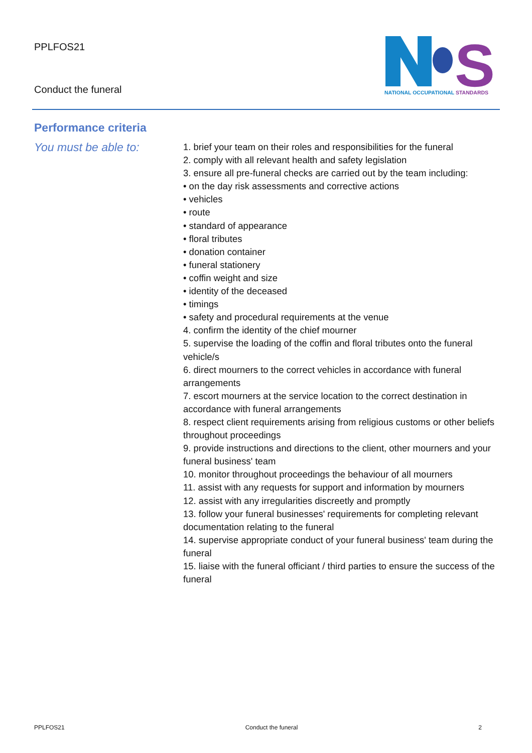PPLFOS21
Conduct the funeral
S
NATIONAL OCCUPATIONAL STANDARDS
Performance criteria
You must be able to:
1. brief your team on their roles and responsibilities for the funeral
2. comply with all relevant health and safety legislation
3. ensure all pre-funeral checks are carried out by the team including:
• on the day risk assessments and corrective actions
• vehicles
• route
• standard of appearance
• floral tributes
• donation container
• funeral stationery
• coffin weight and size
• identity of the deceased
• timings
• safety and procedural requirements at the venue
4. confirm the identity of the chief mourner
5. supervise the loading of the coffin and floral tributes onto the funeral vehicle/s
6. direct mourners to the correct vehicles in accordance with funeral arrangements
7. escort mourners at the service location to the correct destination in accordance with funeral arrangements
8. respect client requirements arising from religious customs or other beliefs throughout proceedings
9. provide instructions and directions to the client, other mourners and your funeral business' team
10. monitor throughout proceedings the behaviour of all mourners
11. assist with any requests for support and information by mourners
12. assist with any irregularities discreetly and promptly
13. follow your funeral businesses' requirements for completing relevant documentation relating to the funeral
14. supervise appropriate conduct of your funeral business' team during the funeral
15. liaise with the funeral officiant / third parties to ensure the success of the funeral
PPLFOS21 Conduct the funeral 2